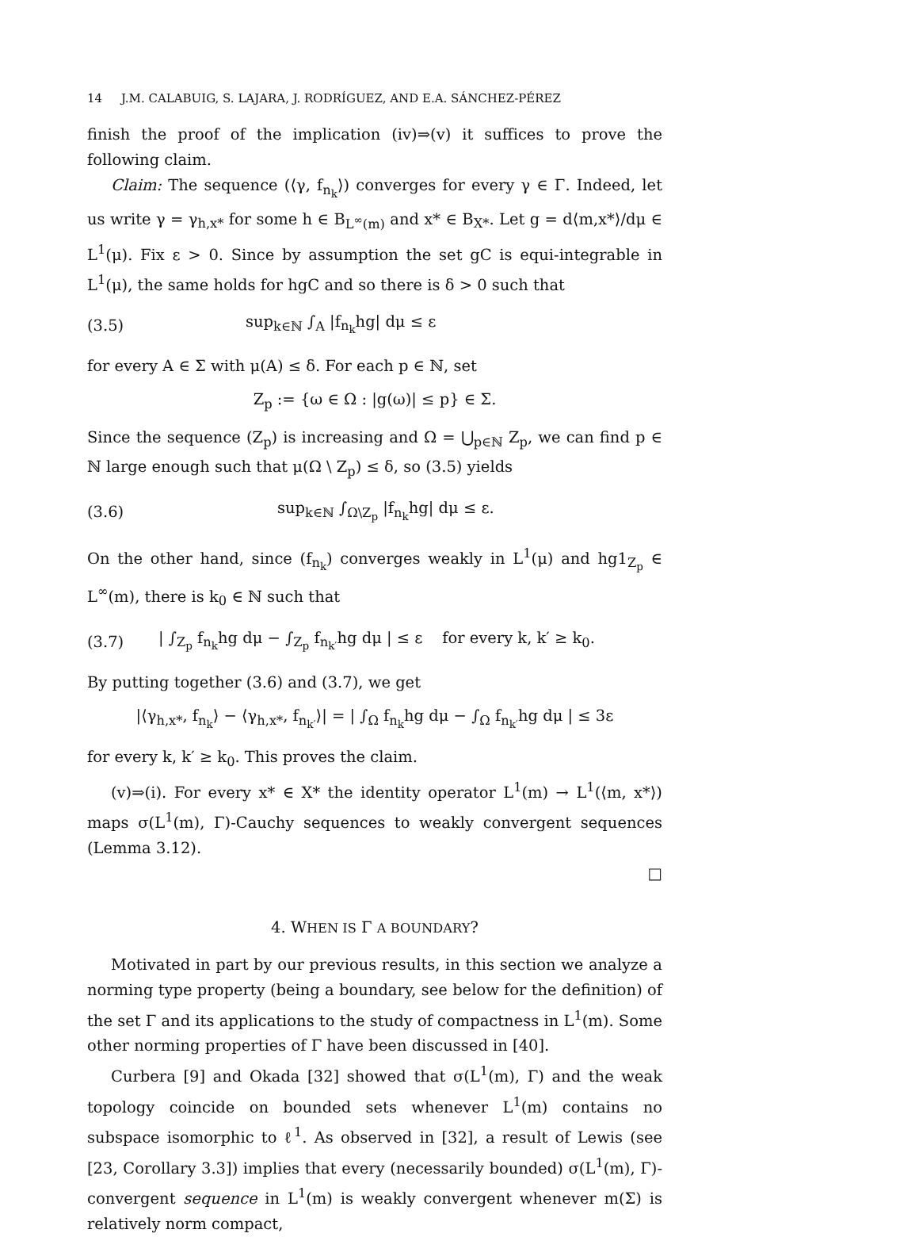14 J.M. CALABUIG, S. LAJARA, J. RODRÍGUEZ, AND E.A. SÁNCHEZ-PÉREZ
finish the proof of the implication (iv)⇒(v) it suffices to prove the following claim.
Claim: The sequence (⟨γ, f<sub>n<sub>k</sub></sub>⟩) converges for every γ ∈ Γ. Indeed, let us write γ = γ<sub>h,x*</sub> for some h ∈ B<sub>L<sup>∞</sup>(m)</sub> and x* ∈ B<sub>X*</sub>. Let g = d⟨m,x*⟩/dμ ∈ L<sup>1</sup>(μ). Fix ε > 0. Since by assumption the set gC is equi-integrable in L<sup>1</sup>(μ), the same holds for hgC and so there is δ > 0 such that
(3.5) sup<sub>k∈ℕ</sub> ∫<sub>A</sub> |f<sub>n<sub>k</sub></sub>hg| dμ ≤ ε
for every A ∈ Σ with μ(A) ≤ δ. For each p ∈ ℕ, set
Z<sub>p</sub> := {ω ∈ Ω : |g(ω)| ≤ p} ∈ Σ.
Since the sequence (Z<sub>p</sub>) is increasing and Ω = ⋃<sub>p∈ℕ</sub> Z<sub>p</sub>, we can find p ∈ ℕ large enough such that μ(Ω \ Z<sub>p</sub>) ≤ δ, so (3.5) yields
(3.6) sup<sub>k∈ℕ</sub> ∫<sub>Ω\Z<sub>p</sub></sub> |f<sub>n<sub>k</sub></sub>hg| dμ ≤ ε.
On the other hand, since (f<sub>n<sub>k</sub></sub>) converges weakly in L<sup>1</sup>(μ) and hg1<sub>Z<sub>p</sub></sub> ∈ L<sup>∞</sup>(m), there is k<sub>0</sub> ∈ ℕ such that
(3.7) | ∫<sub>Z<sub>p</sub></sub> f<sub>n<sub>k</sub></sub>hg dμ − ∫<sub>Z<sub>p</sub></sub> f<sub>n<sub>k′</sub></sub>hg dμ | ≤ ε for every k, k′ ≥ k<sub>0</sub>.
By putting together (3.6) and (3.7), we get
|⟨γ<sub>h,x*</sub>, f<sub>n<sub>k</sub></sub>⟩ − ⟨γ<sub>h,x*</sub>, f<sub>n<sub>k′</sub></sub>⟩| = | ∫<sub>Ω</sub> f<sub>n<sub>k</sub></sub>hg dμ − ∫<sub>Ω</sub> f<sub>n<sub>k′</sub></sub>hg dμ | ≤ 3ε
for every k, k′ ≥ k<sub>0</sub>. This proves the claim.
(v)⇒(i). For every x* ∈ X* the identity operator L<sup>1</sup>(m) → L<sup>1</sup>(⟨m, x*⟩) maps σ(L<sup>1</sup>(m), Γ)-Cauchy sequences to weakly convergent sequences (Lemma 3.12).
□
4. WHEN IS Γ A BOUNDARY?
Motivated in part by our previous results, in this section we analyze a norming type property (being a boundary, see below for the definition) of the set Γ and its applications to the study of compactness in L<sup>1</sup>(m). Some other norming properties of Γ have been discussed in [40].
Curbera [9] and Okada [32] showed that σ(L<sup>1</sup>(m), Γ) and the weak topology coincide on bounded sets whenever L<sup>1</sup>(m) contains no subspace isomorphic to ℓ<sup>1</sup>. As observed in [32], a result of Lewis (see [23, Corollary 3.3]) implies that every (necessarily bounded) σ(L<sup>1</sup>(m), Γ)-convergent sequence in L<sup>1</sup>(m) is weakly convergent whenever m(Σ) is relatively norm compact,